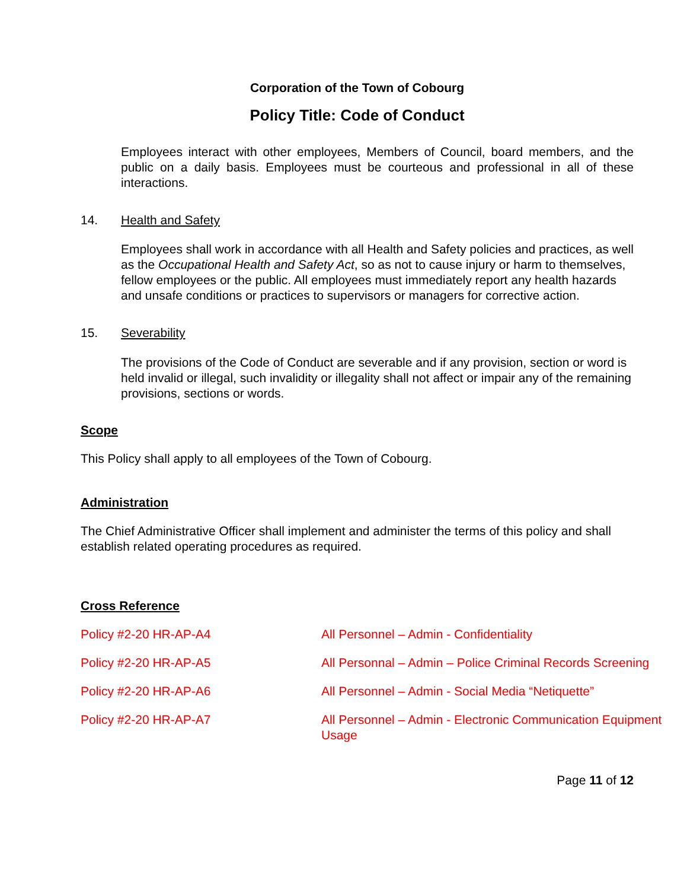Corporation of the Town of Cobourg
Policy Title: Code of Conduct
Employees interact with other employees, Members of Council, board members, and the public on a daily basis. Employees must be courteous and professional in all of these interactions.
14. Health and Safety
Employees shall work in accordance with all Health and Safety policies and practices, as well as the Occupational Health and Safety Act, so as not to cause injury or harm to themselves, fellow employees or the public. All employees must immediately report any health hazards and unsafe conditions or practices to supervisors or managers for corrective action.
15. Severability
The provisions of the Code of Conduct are severable and if any provision, section or word is held invalid or illegal, such invalidity or illegality shall not affect or impair any of the remaining provisions, sections or words.
Scope
This Policy shall apply to all employees of the Town of Cobourg.
Administration
The Chief Administrative Officer shall implement and administer the terms of this policy and shall establish related operating procedures as required.
Cross Reference
Policy #2-20 HR-AP-A4 All Personnel – Admin - Confidentiality
Policy #2-20 HR-AP-A5 All Personnal – Admin – Police Criminal Records Screening
Policy #2-20 HR-AP-A6 All Personnel – Admin - Social Media “Netiquette”
Policy #2-20 HR-AP-A7 All Personnel – Admin - Electronic Communication Equipment Usage
Page 11 of 12